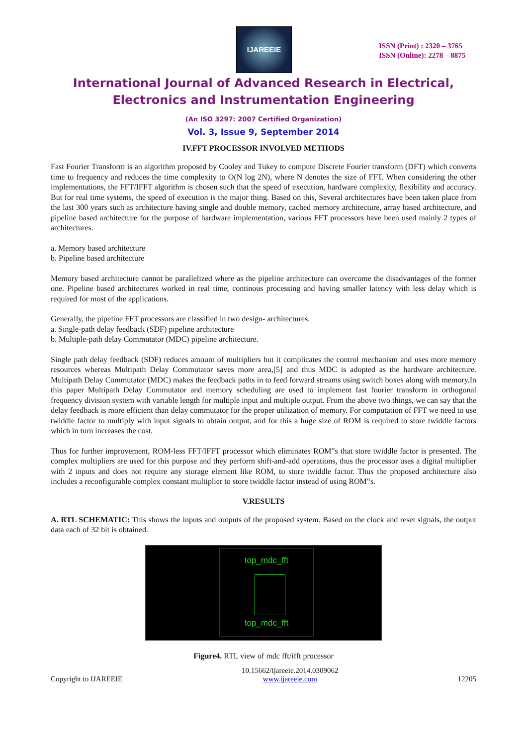IJAREEIE
ISSN (Print) : 2320 – 3765
ISSN (Online): 2278 – 8875
International Journal of Advanced Research in Electrical,
Electronics and Instrumentation Engineering
(An ISO 3297: 2007 Certified Organization)
Vol. 3, Issue 9, September 2014
IV.FFT PROCESSOR INVOLVED METHODS
Fast Fourier Transform is an algorithm proposed by Cooley and Tukey to compute Discrete Fourier transform (DFT) which converts time to frequency and reduces the time complexity to O(N log 2N), where N denotes the size of FFT. When considering the other implementations, the FFT/IFFT algorithm is chosen such that the speed of execution, hardware complexity, flexibility and accuracy. But for real time systems, the speed of execution is the major thing. Based on this, Several architectures have been taken place from the last 300 years such as architecture having single and double memory, cached memory architecture, array based architecture, and pipeline based architecture for the purpose of hardware implementation, various FFT processors have been used mainly 2 types of architectures.
a. Memory based architecture
b. Pipeline based architecture
Memory based architecture cannot be parallelized where as the pipeline architecture can overcome the disadvantages of the former one. Pipeline based architectures worked in real time, continous processing and having smaller latency with less delay which is required for most of the applications.
Generally, the pipeline FFT processors are classified in two design- architectures.
a. Single-path delay feedback (SDF) pipeline architecture
b. Multiple-path delay Commutator (MDC) pipeline architecture.
Single path delay feedback (SDF) reduces amount of multipliers but it complicates the control mechanism and uses more memory resources whereas Multipath Delay Commutator saves more area,[5] and thus MDC is adopted as the hardware architecture. Multipath Delay Commutator (MDC) makes the feedback paths in to feed forward streams using switch boxes along with memory.In this paper Multipath Delay Commutator and memory scheduling are used to implement fast fourier transform in orthogonal frequency division system with variable length for multiple input and multiple output. From the above two things, we can say that the delay feedback is more efficient than delay commutator for the proper utilization of memory. For computation of FFT we need to use twiddle factor to multiply with input signals to obtain output, and for this a huge size of ROM is required to store twiddle factors which in turn increases the cost.
Thus for further improvement, ROM-less FFT/IFFT processor which eliminates ROM‟s that store twiddle factor is presented. The complex multipliers are used for this purpose and they perform shift-and-add operations, thus the processor uses a digital multiplier with 2 inputs and does not require any storage element like ROM, to store twiddle factor. Thus the proposed architecture also includes a reconfigurable complex constant multiplier to store twiddle factor instead of using ROM‟s.
V.RESULTS
A. RTL SCHEMATIC: This shows the inputs and outputs of the proposed system. Based on the clock and reset signals, the output data each of 32 bit is obtained.
top_mdc_fft
top_mdc_fft
Figure4. RTL view of mdc fft/ifft processor
Copyright to IJAREEIE 10.15662/ijareeie.2014.0309062
www.ijareeie.com 12205